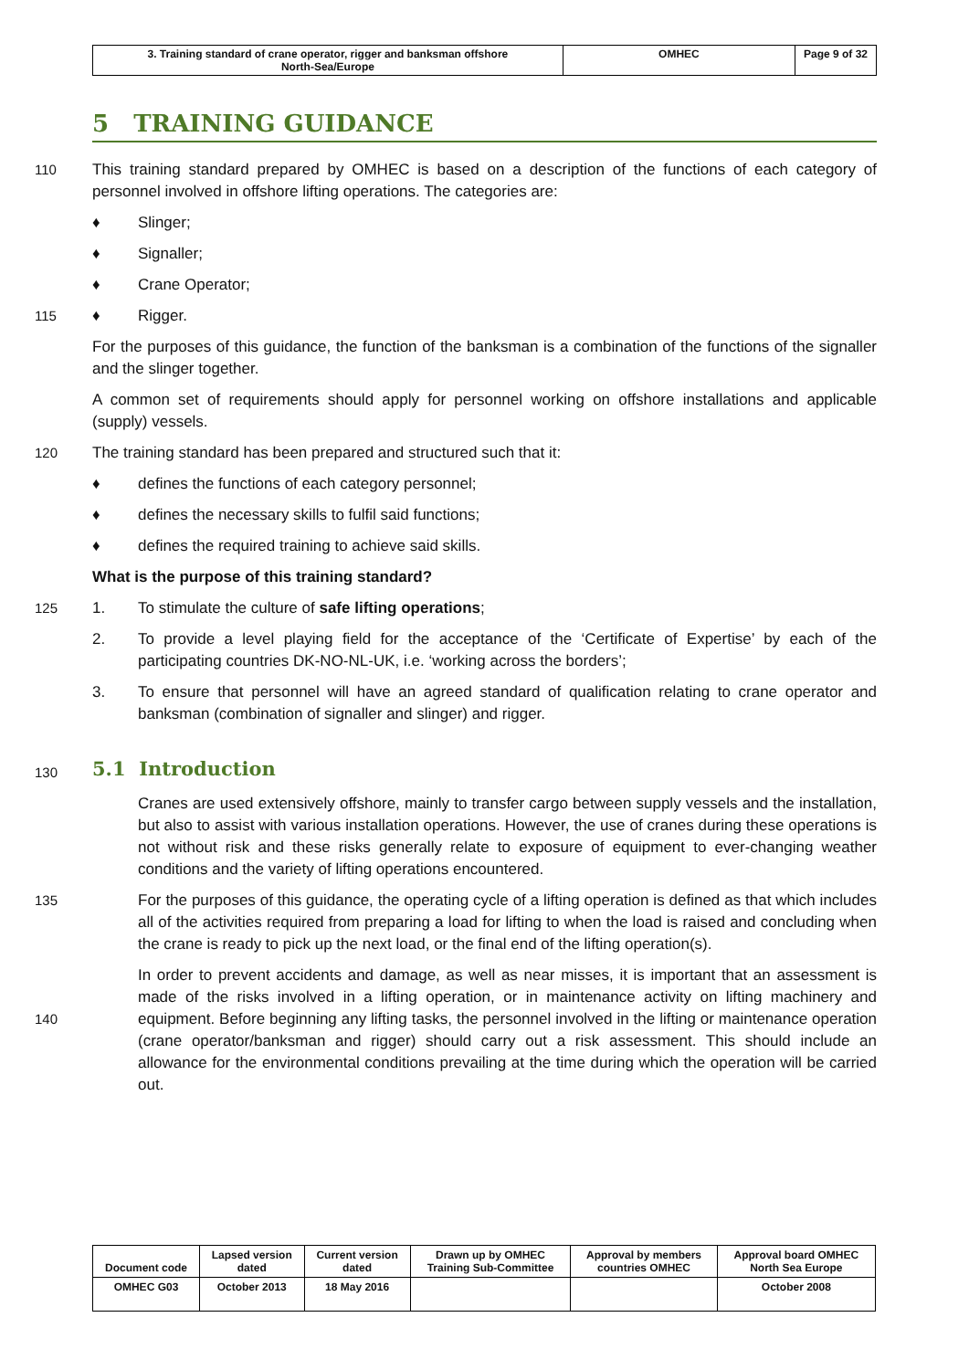| 3. Training standard of crane operator, rigger and banksman offshore North-Sea/Europe | OMHEC | Page 9 of 32 |
5 TRAINING GUIDANCE
110 This training standard prepared by OMHEC is based on a description of the functions of each category of personnel involved in offshore lifting operations. The categories are:
♦ Slinger;
♦ Signaller;
♦ Crane Operator;
115 ♦ Rigger.
For the purposes of this guidance, the function of the banksman is a combination of the functions of the signaller and the slinger together.
A common set of requirements should apply for personnel working on offshore installations and applicable (supply) vessels.
120 The training standard has been prepared and structured such that it:
♦ defines the functions of each category personnel;
♦ defines the necessary skills to fulfil said functions;
♦ defines the required training to achieve said skills.
What is the purpose of this training standard?
125 1. To stimulate the culture of safe lifting operations;
2. To provide a level playing field for the acceptance of the ‘Certificate of Expertise’ by each of the participating countries DK-NO-NL-UK, i.e. ‘working across the borders’;
3. To ensure that personnel will have an agreed standard of qualification relating to crane operator and banksman (combination of signaller and slinger) and rigger.
130
5.1 Introduction
Cranes are used extensively offshore, mainly to transfer cargo between supply vessels and the installation, but also to assist with various installation operations. However, the use of cranes during these operations is not without risk and these risks generally relate to exposure of equipment to ever-changing weather conditions and the variety of lifting operations encountered.
135 For the purposes of this guidance, the operating cycle of a lifting operation is defined as that which includes all of the activities required from preparing a load for lifting to when the load is raised and concluding when the crane is ready to pick up the next load, or the final end of the lifting operation(s).
140 In order to prevent accidents and damage, as well as near misses, it is important that an assessment is made of the risks involved in a lifting operation, or in maintenance activity on lifting machinery and equipment. Before beginning any lifting tasks, the personnel involved in the lifting or maintenance operation (crane operator/banksman and rigger) should carry out a risk assessment. This should include an allowance for the environmental conditions prevailing at the time during which the operation will be carried out.
| Document code | Lapsed version dated | Current version dated | Drawn up by OMHEC Training Sub-Committee | Approval by members countries OMHEC | Approval board OMHEC North Sea Europe |
| OMHEC G03 | October 2013 | 18 May 2016 | | | October 2008 |